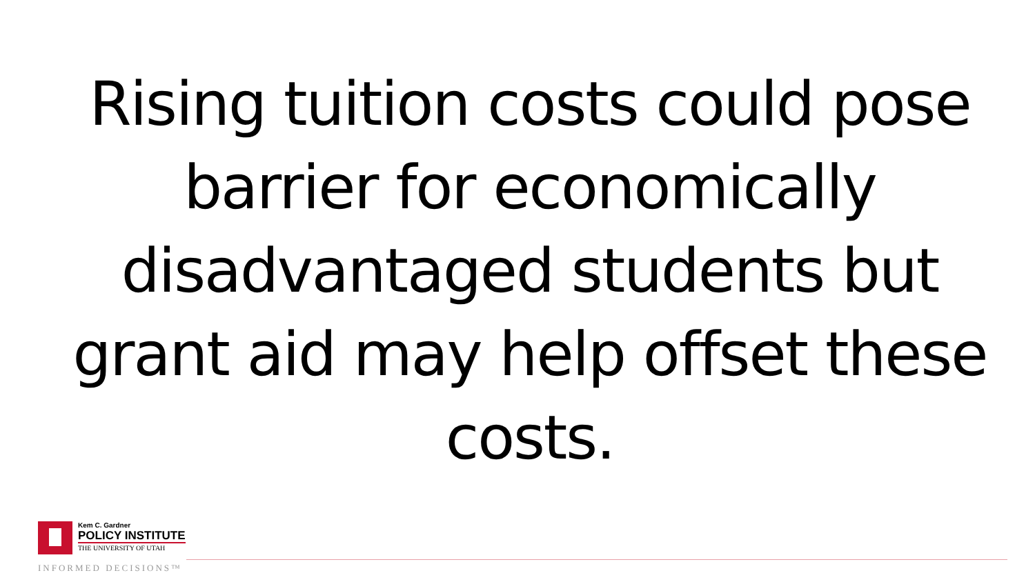Rising tuition costs could pose barrier for economically disadvantaged students but grant aid may help offset these costs.
Kem C. Gardner
POLICY INSTITUTE
THE UNIVERSITY OF UTAH
INFORMED DECISIONS™